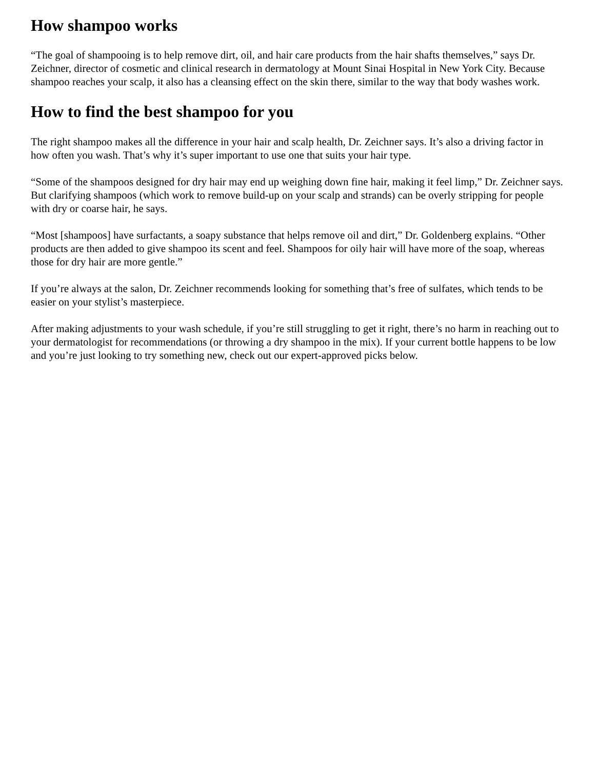How shampoo works
“The goal of shampooing is to help remove dirt, oil, and hair care products from the hair shafts themselves,” says Dr. Zeichner, director of cosmetic and clinical research in dermatology at Mount Sinai Hospital in New York City. Because shampoo reaches your scalp, it also has a cleansing effect on the skin there, similar to the way that body washes work.
How to find the best shampoo for you
The right shampoo makes all the difference in your hair and scalp health, Dr. Zeichner says. It’s also a driving factor in how often you wash. That’s why it’s super important to use one that suits your hair type.
“Some of the shampoos designed for dry hair may end up weighing down fine hair, making it feel limp,” Dr. Zeichner says. But clarifying shampoos (which work to remove build-up on your scalp and strands) can be overly stripping for people with dry or coarse hair, he says.
“Most [shampoos] have surfactants, a soapy substance that helps remove oil and dirt,” Dr. Goldenberg explains. “Other products are then added to give shampoo its scent and feel. Shampoos for oily hair will have more of the soap, whereas those for dry hair are more gentle.”
If you’re always at the salon, Dr. Zeichner recommends looking for something that’s free of sulfates, which tends to be easier on your stylist’s masterpiece.
After making adjustments to your wash schedule, if you’re still struggling to get it right, there’s no harm in reaching out to your dermatologist for recommendations (or throwing a dry shampoo in the mix). If your current bottle happens to be low and you’re just looking to try something new, check out our expert-approved picks below.